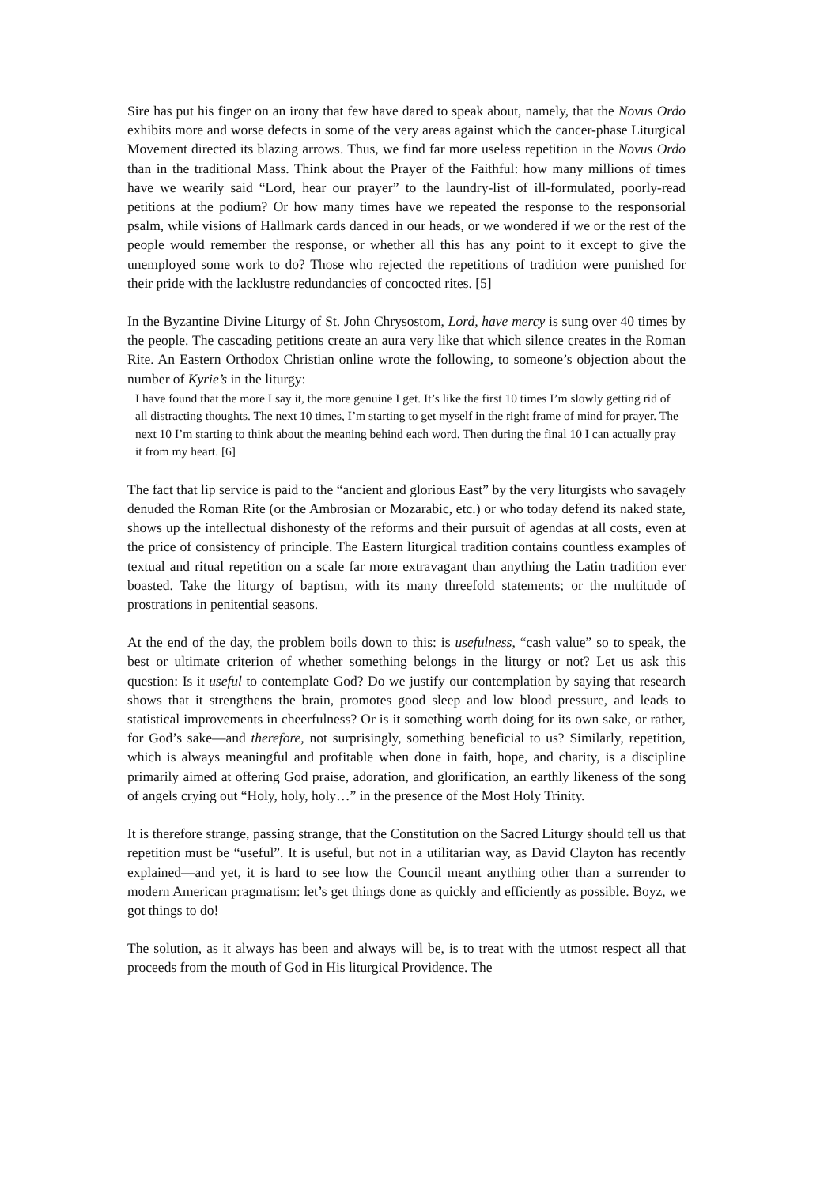Sire has put his finger on an irony that few have dared to speak about, namely, that the Novus Ordo exhibits more and worse defects in some of the very areas against which the cancer-phase Liturgical Movement directed its blazing arrows. Thus, we find far more useless repetition in the Novus Ordo than in the traditional Mass. Think about the Prayer of the Faithful: how many millions of times have we wearily said “Lord, hear our prayer” to the laundry-list of ill-formulated, poorly-read petitions at the podium? Or how many times have we repeated the response to the responsorial psalm, while visions of Hallmark cards danced in our heads, or we wondered if we or the rest of the people would remember the response, or whether all this has any point to it except to give the unemployed some work to do? Those who rejected the repetitions of tradition were punished for their pride with the lacklustre redundancies of concocted rites. [5]
In the Byzantine Divine Liturgy of St. John Chrysostom, Lord, have mercy is sung over 40 times by the people. The cascading petitions create an aura very like that which silence creates in the Roman Rite. An Eastern Orthodox Christian online wrote the following, to someone’s objection about the number of Kyrie’s in the liturgy:
I have found that the more I say it, the more genuine I get. It’s like the first 10 times I’m slowly getting rid of all distracting thoughts. The next 10 times, I’m starting to get myself in the right frame of mind for prayer. The next 10 I’m starting to think about the meaning behind each word. Then during the final 10 I can actually pray it from my heart. [6]
The fact that lip service is paid to the “ancient and glorious East” by the very liturgists who savagely denuded the Roman Rite (or the Ambrosian or Mozarabic, etc.) or who today defend its naked state, shows up the intellectual dishonesty of the reforms and their pursuit of agendas at all costs, even at the price of consistency of principle. The Eastern liturgical tradition contains countless examples of textual and ritual repetition on a scale far more extravagant than anything the Latin tradition ever boasted. Take the liturgy of baptism, with its many threefold statements; or the multitude of prostrations in penitential seasons.
At the end of the day, the problem boils down to this: is usefulness, “cash value” so to speak, the best or ultimate criterion of whether something belongs in the liturgy or not? Let us ask this question: Is it useful to contemplate God? Do we justify our contemplation by saying that research shows that it strengthens the brain, promotes good sleep and low blood pressure, and leads to statistical improvements in cheerfulness? Or is it something worth doing for its own sake, or rather, for God’s sake—and therefore, not surprisingly, something beneficial to us? Similarly, repetition, which is always meaningful and profitable when done in faith, hope, and charity, is a discipline primarily aimed at offering God praise, adoration, and glorification, an earthly likeness of the song of angels crying out “Holy, holy, holy…” in the presence of the Most Holy Trinity.
It is therefore strange, passing strange, that the Constitution on the Sacred Liturgy should tell us that repetition must be “useful”. It is useful, but not in a utilitarian way, as David Clayton has recently explained—and yet, it is hard to see how the Council meant anything other than a surrender to modern American pragmatism: let’s get things done as quickly and efficiently as possible. Boyz, we got things to do!
The solution, as it always has been and always will be, is to treat with the utmost respect all that proceeds from the mouth of God in His liturgical Providence. The